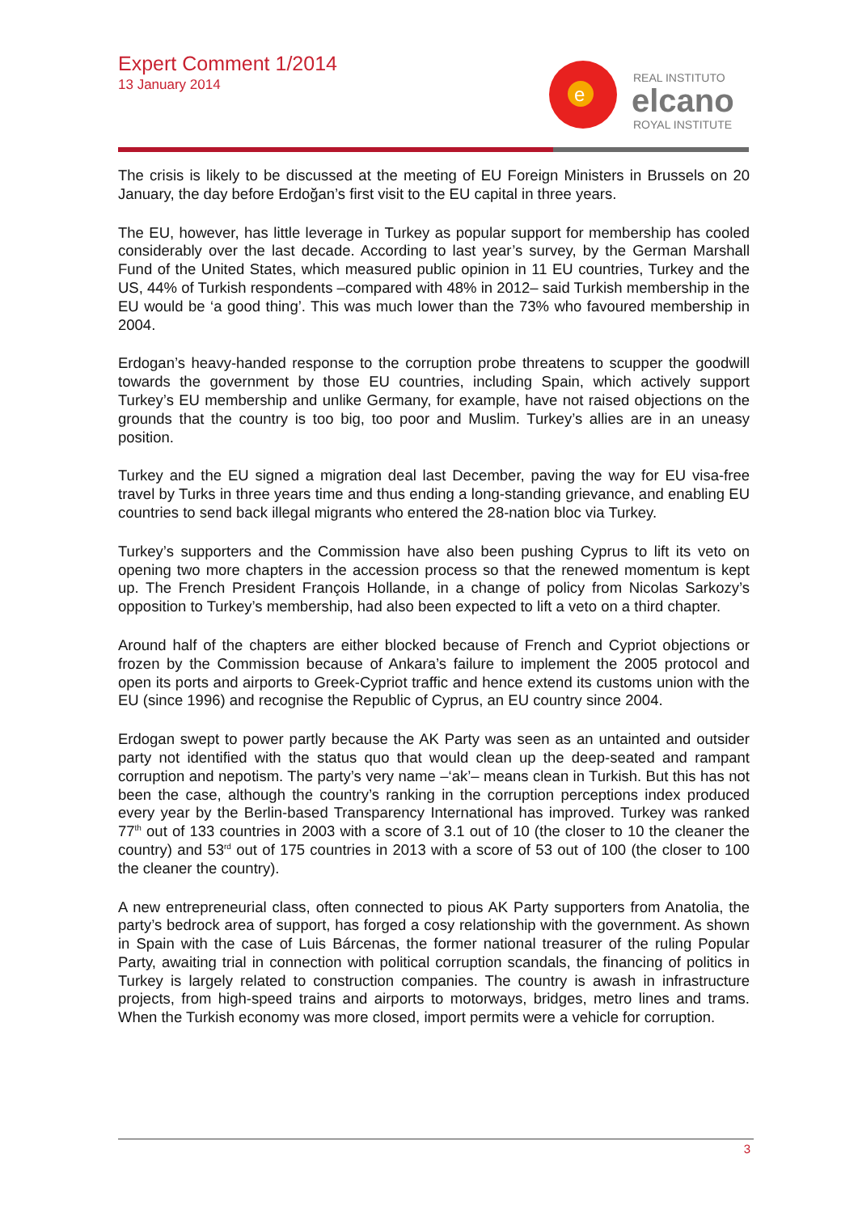Expert Comment 1/2014
13 January 2014
e
REAL INSTITUTO
elcano
ROYAL INSTITUTE
The crisis is likely to be discussed at the meeting of EU Foreign Ministers in Brussels on 20 January, the day before Erdoğan’s first visit to the EU capital in three years.
The EU, however, has little leverage in Turkey as popular support for membership has cooled considerably over the last decade. According to last year’s survey, by the German Marshall Fund of the United States, which measured public opinion in 11 EU countries, Turkey and the US, 44% of Turkish respondents –compared with 48% in 2012– said Turkish membership in the EU would be ‘a good thing’. This was much lower than the 73% who favoured membership in 2004.
Erdogan’s heavy-handed response to the corruption probe threatens to scupper the goodwill towards the government by those EU countries, including Spain, which actively support Turkey’s EU membership and unlike Germany, for example, have not raised objections on the grounds that the country is too big, too poor and Muslim. Turkey’s allies are in an uneasy position.
Turkey and the EU signed a migration deal last December, paving the way for EU visa-free travel by Turks in three years time and thus ending a long-standing grievance, and enabling EU countries to send back illegal migrants who entered the 28-nation bloc via Turkey.
Turkey’s supporters and the Commission have also been pushing Cyprus to lift its veto on opening two more chapters in the accession process so that the renewed momentum is kept up. The French President François Hollande, in a change of policy from Nicolas Sarkozy’s opposition to Turkey’s membership, had also been expected to lift a veto on a third chapter.
Around half of the chapters are either blocked because of French and Cypriot objections or frozen by the Commission because of Ankara’s failure to implement the 2005 protocol and open its ports and airports to Greek-Cypriot traffic and hence extend its customs union with the EU (since 1996) and recognise the Republic of Cyprus, an EU country since 2004.
Erdogan swept to power partly because the AK Party was seen as an untainted and outsider party not identified with the status quo that would clean up the deep-seated and rampant corruption and nepotism. The party’s very name –‘ak’– means clean in Turkish. But this has not been the case, although the country’s ranking in the corruption perceptions index produced every year by the Berlin-based Transparency International has improved. Turkey was ranked 77<sup>th</sup> out of 133 countries in 2003 with a score of 3.1 out of 10 (the closer to 10 the cleaner the country) and 53<sup>rd</sup> out of 175 countries in 2013 with a score of 53 out of 100 (the closer to 100 the cleaner the country).
A new entrepreneurial class, often connected to pious AK Party supporters from Anatolia, the party’s bedrock area of support, has forged a cosy relationship with the government. As shown in Spain with the case of Luis Bárcenas, the former national treasurer of the ruling Popular Party, awaiting trial in connection with political corruption scandals, the financing of politics in Turkey is largely related to construction companies. The country is awash in infrastructure projects, from high-speed trains and airports to motorways, bridges, metro lines and trams. When the Turkish economy was more closed, import permits were a vehicle for corruption.
3